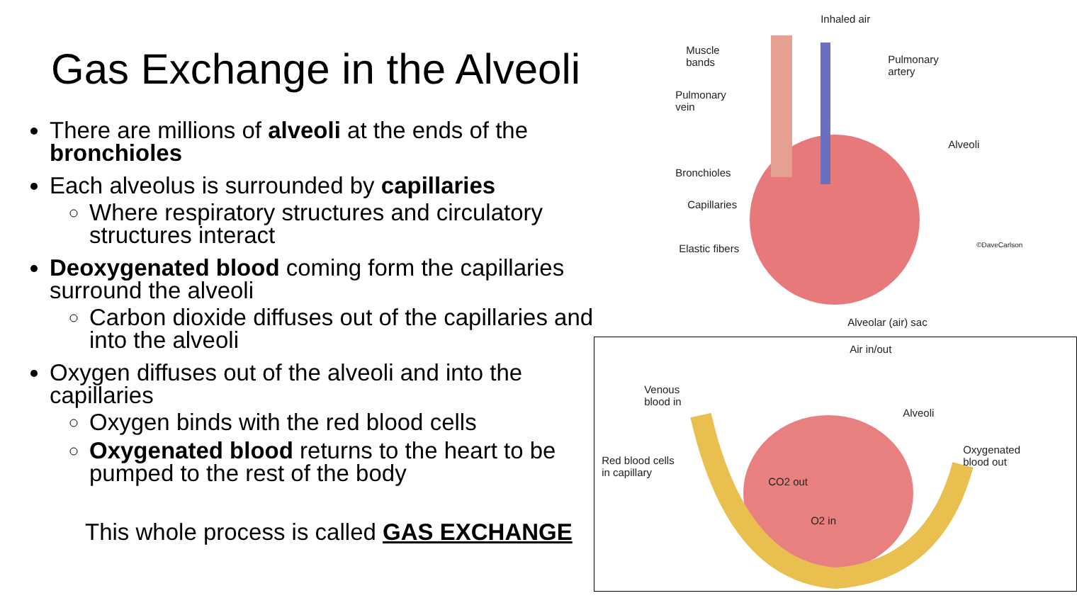Gas Exchange in the Alveoli
There are millions of alveoli at the ends of the bronchioles
Each alveolus is surrounded by capillaries
Where respiratory structures and circulatory structures interact
Deoxygenated blood coming form the capillaries surround the alveoli
Carbon dioxide diffuses out of the capillaries and into the alveoli
Oxygen diffuses out of the alveoli and into the capillaries
Oxygen binds with the red blood cells
Oxygenated blood returns to the heart to be pumped to the rest of the body
This whole process is called GAS EXCHANGE
Inhaled air
Muscle
bands
Pulmonary
artery
Pulmonary
vein
Alveoli
Bronchioles
Capillaries
Elastic fibers
Alveolar (air) sac
©DaveCarlson
Air in/out
Venous
blood in
Alveoli
Red blood cells
in capillary
Oxygenated
blood out
CO2 out
O2 in